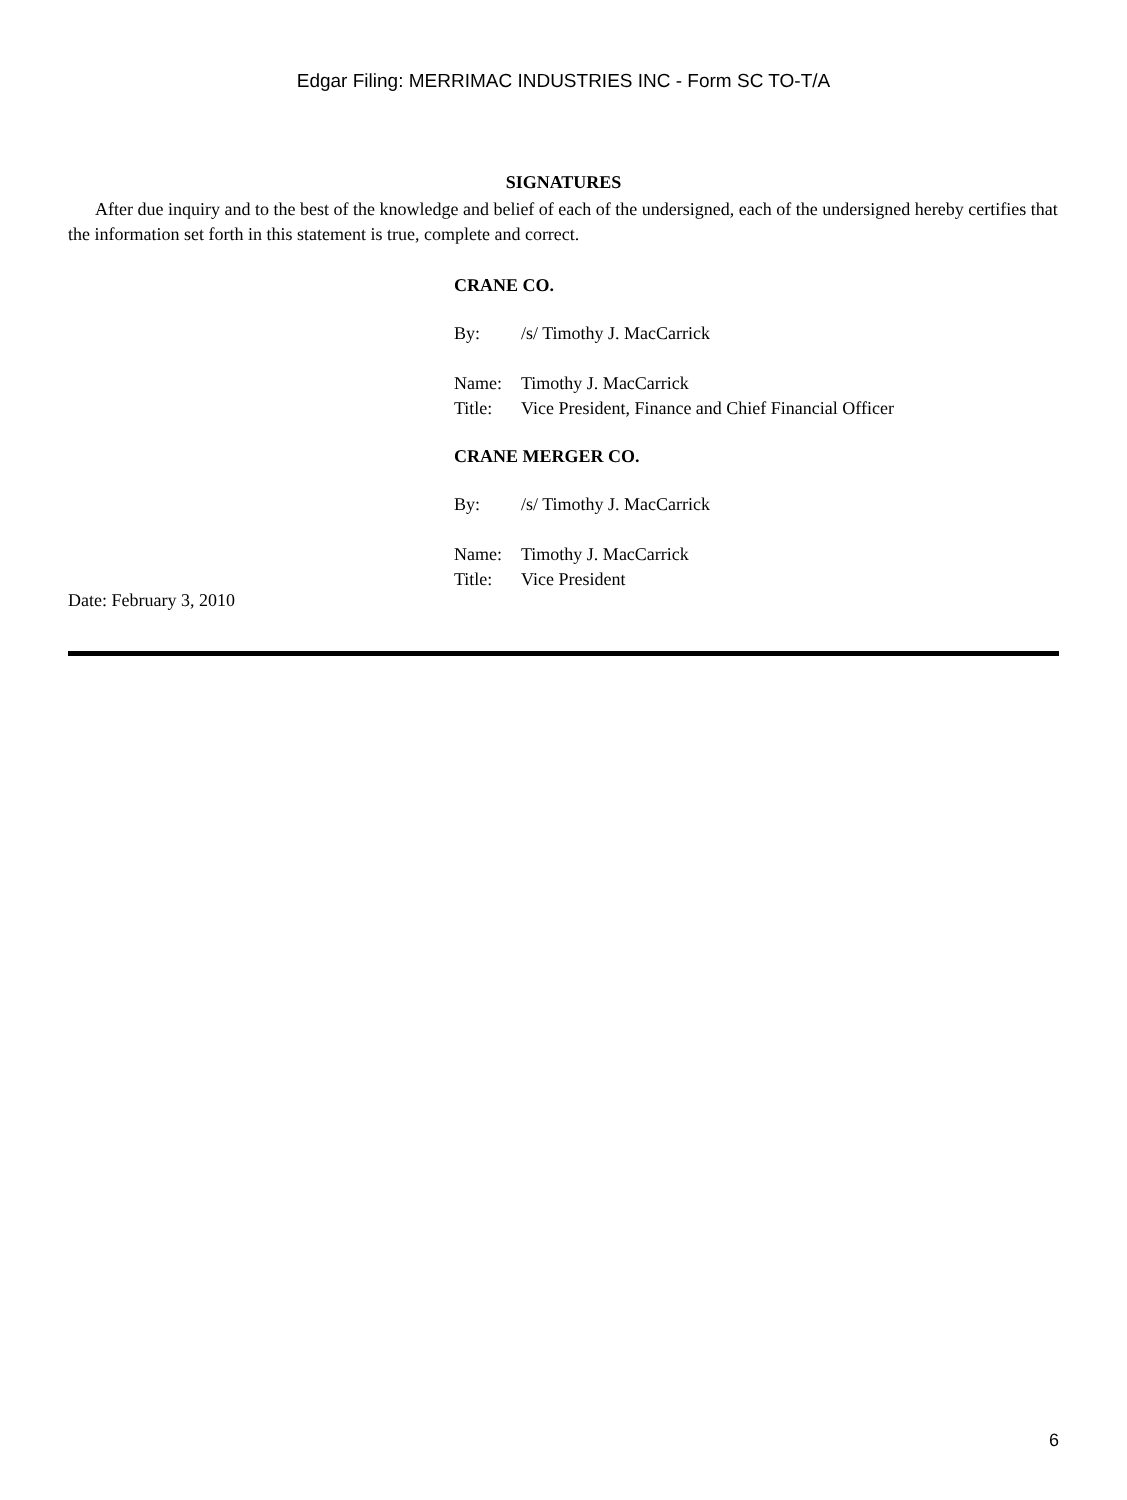Edgar Filing: MERRIMAC INDUSTRIES INC - Form SC TO-T/A
SIGNATURES
After due inquiry and to the best of the knowledge and belief of each of the undersigned, each of the undersigned hereby certifies that the information set forth in this statement is true, complete and correct.
CRANE CO.
By: /s/ Timothy J. MacCarrick
Name: Timothy J. MacCarrick
Title: Vice President, Finance and Chief Financial Officer
CRANE MERGER CO.
By: /s/ Timothy J. MacCarrick
Name: Timothy J. MacCarrick
Title: Vice President
Date: February 3, 2010
6